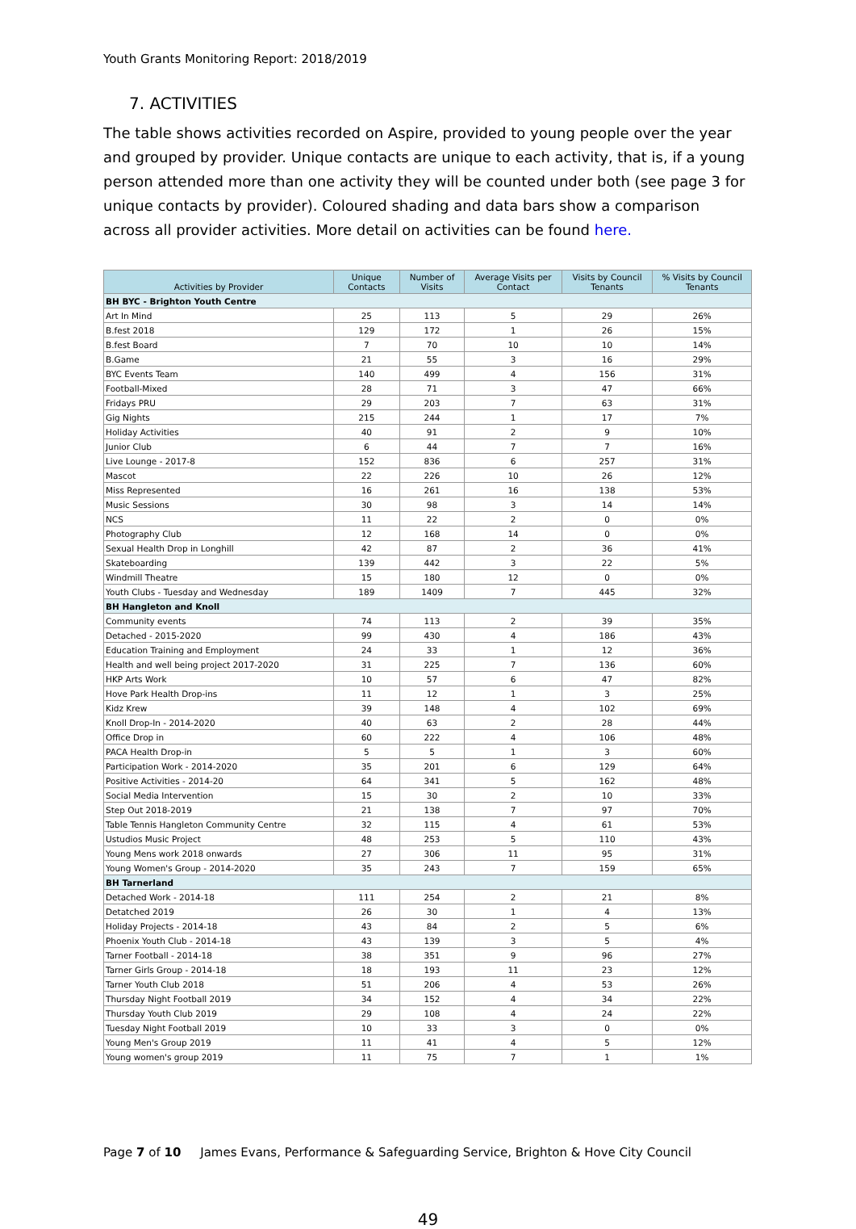Youth Grants Monitoring Report: 2018/2019
7. ACTIVITIES
The table shows activities recorded on Aspire, provided to young people over the year and grouped by provider. Unique contacts are unique to each activity, that is, if a young person attended more than one activity they will be counted under both (see page 3 for unique contacts by provider). Coloured shading and data bars show a comparison across all provider activities. More detail on activities can be found here.
| Activities by Provider | Unique Contacts | Number of Visits | Average Visits per Contact | Visits by Council Tenants | % Visits by Council Tenants |
| --- | --- | --- | --- | --- | --- |
| BH BYC - Brighton Youth Centre | | | | | |
| Art In Mind | 25 | 113 | 5 | 29 | 26% |
| B.fest 2018 | 129 | 172 | 1 | 26 | 15% |
| B.fest Board | 7 | 70 | 10 | 10 | 14% |
| B.Game | 21 | 55 | 3 | 16 | 29% |
| BYC Events Team | 140 | 499 | 4 | 156 | 31% |
| Football-Mixed | 28 | 71 | 3 | 47 | 66% |
| Fridays PRU | 29 | 203 | 7 | 63 | 31% |
| Gig Nights | 215 | 244 | 1 | 17 | 7% |
| Holiday Activities | 40 | 91 | 2 | 9 | 10% |
| Junior Club | 6 | 44 | 7 | 7 | 16% |
| Live Lounge - 2017-8 | 152 | 836 | 6 | 257 | 31% |
| Mascot | 22 | 226 | 10 | 26 | 12% |
| Miss Represented | 16 | 261 | 16 | 138 | 53% |
| Music Sessions | 30 | 98 | 3 | 14 | 14% |
| NCS | 11 | 22 | 2 | 0 | 0% |
| Photography Club | 12 | 168 | 14 | 0 | 0% |
| Sexual Health Drop in Longhill | 42 | 87 | 2 | 36 | 41% |
| Skateboarding | 139 | 442 | 3 | 22 | 5% |
| Windmill Theatre | 15 | 180 | 12 | 0 | 0% |
| Youth Clubs - Tuesday and Wednesday | 189 | 1409 | 7 | 445 | 32% |
| BH Hangleton and Knoll | | | | | |
| Community events | 74 | 113 | 2 | 39 | 35% |
| Detached - 2015-2020 | 99 | 430 | 4 | 186 | 43% |
| Education Training and Employment | 24 | 33 | 1 | 12 | 36% |
| Health and well being project 2017-2020 | 31 | 225 | 7 | 136 | 60% |
| HKP Arts Work | 10 | 57 | 6 | 47 | 82% |
| Hove Park Health Drop-ins | 11 | 12 | 1 | 3 | 25% |
| Kidz Krew | 39 | 148 | 4 | 102 | 69% |
| Knoll Drop-In - 2014-2020 | 40 | 63 | 2 | 28 | 44% |
| Office Drop in | 60 | 222 | 4 | 106 | 48% |
| PACA Health Drop-in | 5 | 5 | 1 | 3 | 60% |
| Participation Work - 2014-2020 | 35 | 201 | 6 | 129 | 64% |
| Positive Activities - 2014-20 | 64 | 341 | 5 | 162 | 48% |
| Social Media Intervention | 15 | 30 | 2 | 10 | 33% |
| Step Out 2018-2019 | 21 | 138 | 7 | 97 | 70% |
| Table Tennis Hangleton Community Centre | 32 | 115 | 4 | 61 | 53% |
| Ustudios Music Project | 48 | 253 | 5 | 110 | 43% |
| Young Mens work 2018 onwards | 27 | 306 | 11 | 95 | 31% |
| Young Women's Group - 2014-2020 | 35 | 243 | 7 | 159 | 65% |
| BH Tarnerland | | | | | |
| Detached Work - 2014-18 | 111 | 254 | 2 | 21 | 8% |
| Detatched 2019 | 26 | 30 | 1 | 4 | 13% |
| Holiday Projects - 2014-18 | 43 | 84 | 2 | 5 | 6% |
| Phoenix Youth Club - 2014-18 | 43 | 139 | 3 | 5 | 4% |
| Tarner Football - 2014-18 | 38 | 351 | 9 | 96 | 27% |
| Tarner Girls Group - 2014-18 | 18 | 193 | 11 | 23 | 12% |
| Tarner Youth Club 2018 | 51 | 206 | 4 | 53 | 26% |
| Thursday Night Football 2019 | 34 | 152 | 4 | 34 | 22% |
| Thursday Youth Club 2019 | 29 | 108 | 4 | 24 | 22% |
| Tuesday Night Football 2019 | 10 | 33 | 3 | 0 | 0% |
| Young Men's Group 2019 | 11 | 41 | 4 | 5 | 12% |
| Young women's group 2019 | 11 | 75 | 7 | 1 | 1% |
Page 7 of 10 James Evans, Performance & Safeguarding Service, Brighton & Hove City Council
49